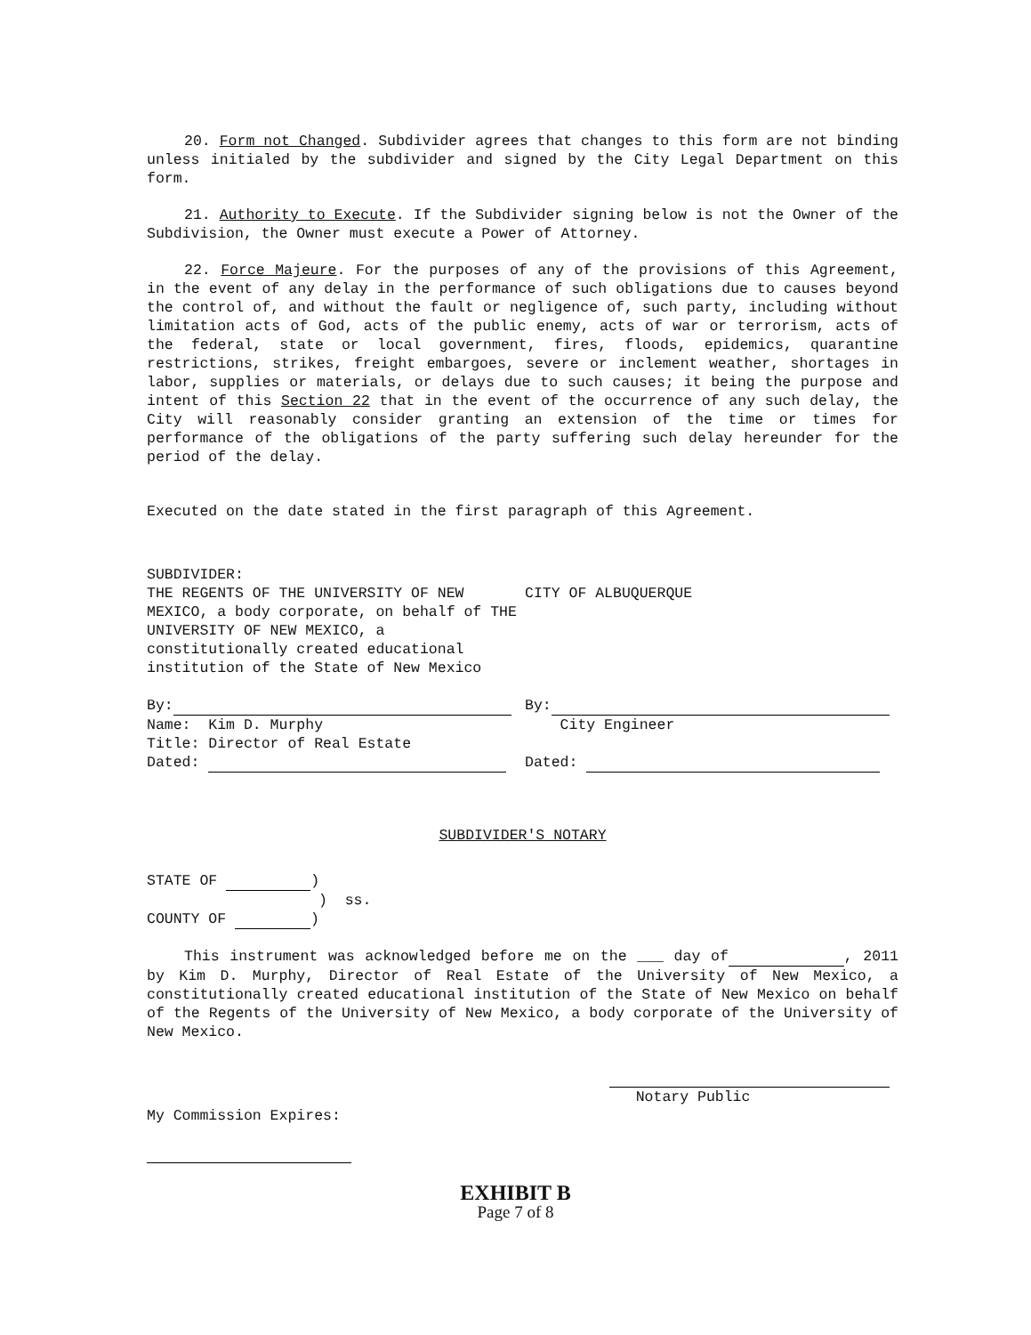20. Form not Changed. Subdivider agrees that changes to this form are not binding unless initialed by the subdivider and signed by the City Legal Department on this form.
21. Authority to Execute. If the Subdivider signing below is not the Owner of the Subdivision, the Owner must execute a Power of Attorney.
22. Force Majeure. For the purposes of any of the provisions of this Agreement, in the event of any delay in the performance of such obligations due to causes beyond the control of, and without the fault or negligence of, such party, including without limitation acts of God, acts of the public enemy, acts of war or terrorism, acts of the federal, state or local government, fires, floods, epidemics, quarantine restrictions, strikes, freight embargoes, severe or inclement weather, shortages in labor, supplies or materials, or delays due to such causes; it being the purpose and intent of this Section 22 that in the event of the occurrence of any such delay, the City will reasonably consider granting an extension of the time or times for performance of the obligations of the party suffering such delay hereunder for the period of the delay.
Executed on the date stated in the first paragraph of this Agreement.
SUBDIVIDER:
THE REGENTS OF THE UNIVERSITY OF NEW MEXICO, a body corporate, on behalf of THE UNIVERSITY OF NEW MEXICO, a constitutionally created educational institution of the State of New Mexico
By:
Name: Kim D. Murphy
Title: Director of Real Estate
Dated:
CITY OF ALBUQUERQUE
By:
City Engineer
Dated:
SUBDIVIDER'S NOTARY
STATE OF )
) ss.
COUNTY OF )
This instrument was acknowledged before me on the ___ day of , 2011 by Kim D. Murphy, Director of Real Estate of the University of New Mexico, a constitutionally created educational institution of the State of New Mexico on behalf of the Regents of the University of New Mexico, a body corporate of the University of New Mexico.
Notary Public
My Commission Expires:
EXHIBIT B
Page 7 of 8